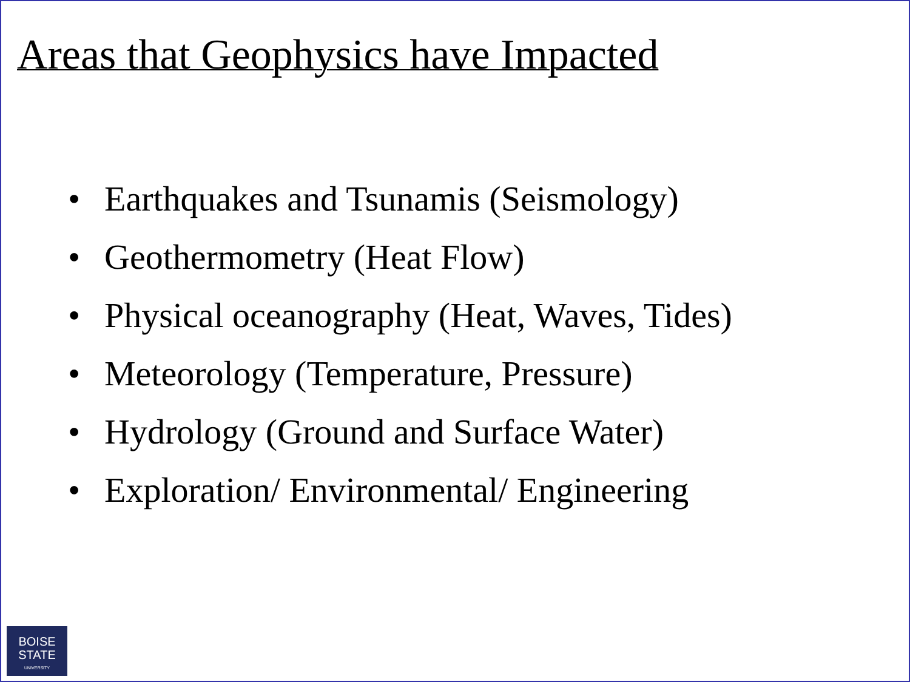Areas that Geophysics have Impacted
• Earthquakes and Tsunamis (Seismology)
• Geothermometry (Heat Flow)
• Physical oceanography (Heat, Waves, Tides)
• Meteorology (Temperature, Pressure)
• Hydrology (Ground and Surface Water)
• Exploration/ Environmental/ Engineering
BOISE
STATE
UNIVERSITY